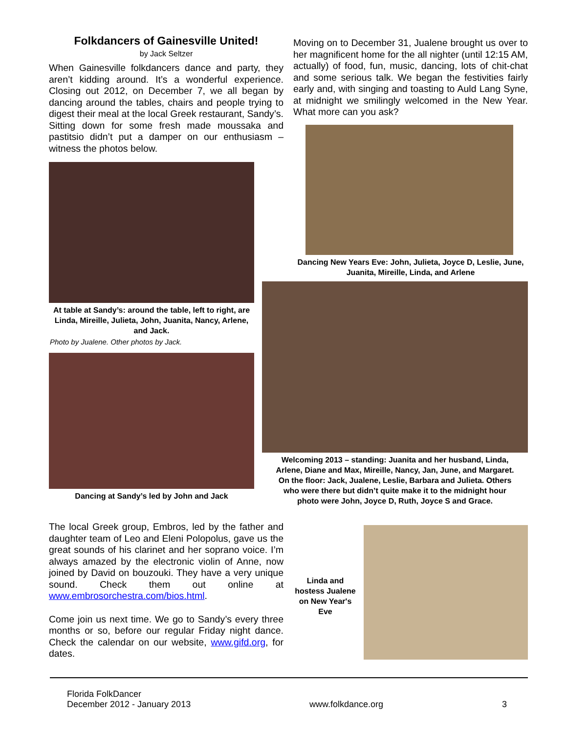Folkdancers of Gainesville United!
by Jack Seltzer
When Gainesville folkdancers dance and party, they aren’t kidding around. It’s a wonderful experience. Closing out 2012, on December 7, we all began by dancing around the tables, chairs and people trying to digest their meal at the local Greek restaurant, Sandy’s. Sitting down for some fresh made moussaka and pastitsio didn’t put a damper on our enthusiasm – witness the photos below.
At table at Sandy’s: around the table, left to right, are Linda, Mireille, Julieta, John, Juanita, Nancy, Arlene, and Jack.
Photo by Jualene. Other photos by Jack.
Dancing at Sandy’s led by John and Jack
Moving on to December 31, Jualene brought us over to her magnificent home for the all nighter (until 12:15 AM, actually) of food, fun, music, dancing, lots of chit-chat and some serious talk. We began the festivities fairly early and, with singing and toasting to Auld Lang Syne, at midnight we smilingly welcomed in the New Year. What more can you ask?
Dancing New Years Eve: John, Julieta, Joyce D, Leslie, June, Juanita, Mireille, Linda, and Arlene
Welcoming 2013 – standing: Juanita and her husband, Linda, Arlene, Diane and Max, Mireille, Nancy, Jan, June, and Margaret. On the floor: Jack, Jualene, Leslie, Barbara and Julieta. Others who were there but didn’t quite make it to the midnight hour photo were John, Joyce D, Ruth, Joyce S and Grace.
The local Greek group, Embros, led by the father and daughter team of Leo and Eleni Polopolus, gave us the great sounds of his clarinet and her soprano voice. I’m always amazed by the electronic violin of Anne, now joined by David on bouzouki. They have a very unique sound. Check them out online at www.embrosorchestra.com/bios.html.
Come join us next time. We go to Sandy’s every three months or so, before our regular Friday night dance. Check the calendar on our website, www.gifd.org, for dates.
Linda and hostess Jualene on New Year's Eve
Florida FolkDancer
December 2012 - January 2013
www.folkdance.org
3